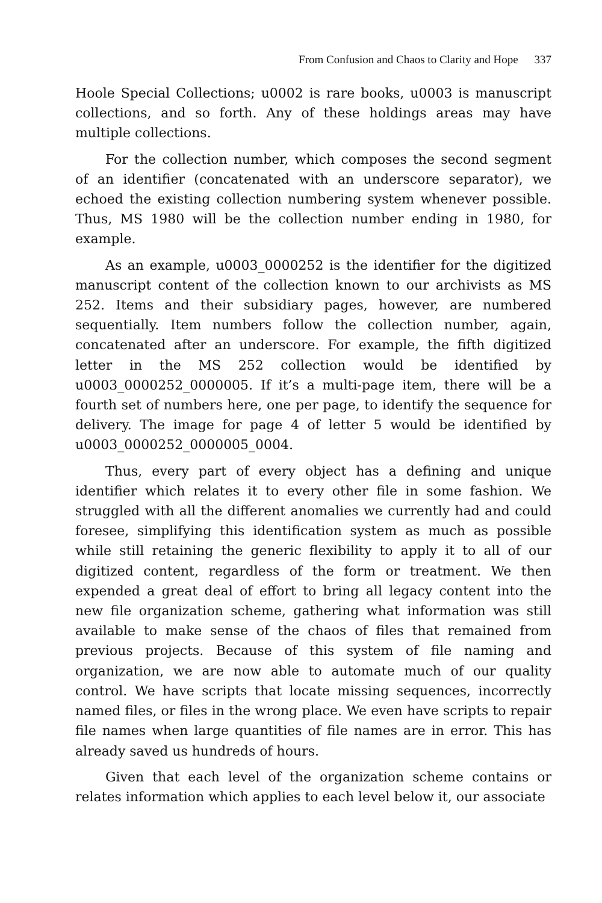From Confusion and Chaos to Clarity and Hope 337
Hoole Special Collections; u0002 is rare books, u0003 is manuscript collections, and so forth. Any of these holdings areas may have multiple collections.
For the collection number, which composes the second segment of an identifier (concatenated with an underscore separator), we echoed the existing collection numbering system whenever possible. Thus, MS 1980 will be the collection number ending in 1980, for example.
As an example, u0003_0000252 is the identifier for the digitized manuscript content of the collection known to our archivists as MS 252. Items and their subsidiary pages, however, are numbered sequentially. Item numbers follow the collection number, again, concatenated after an underscore. For example, the fifth digitized letter in the MS 252 collection would be identified by u0003_0000252_0000005. If it’s a multi-page item, there will be a fourth set of numbers here, one per page, to identify the sequence for delivery. The image for page 4 of letter 5 would be identified by u0003_0000252_0000005_0004.
Thus, every part of every object has a defining and unique identifier which relates it to every other file in some fashion. We struggled with all the different anomalies we currently had and could foresee, simplifying this identification system as much as possible while still retaining the generic flexibility to apply it to all of our digitized content, regardless of the form or treatment. We then expended a great deal of effort to bring all legacy content into the new file organization scheme, gathering what information was still available to make sense of the chaos of files that remained from previous projects. Because of this system of file naming and organization, we are now able to automate much of our quality control. We have scripts that locate missing sequences, incorrectly named files, or files in the wrong place. We even have scripts to repair file names when large quantities of file names are in error. This has already saved us hundreds of hours.
Given that each level of the organization scheme contains or relates information which applies to each level below it, our associate